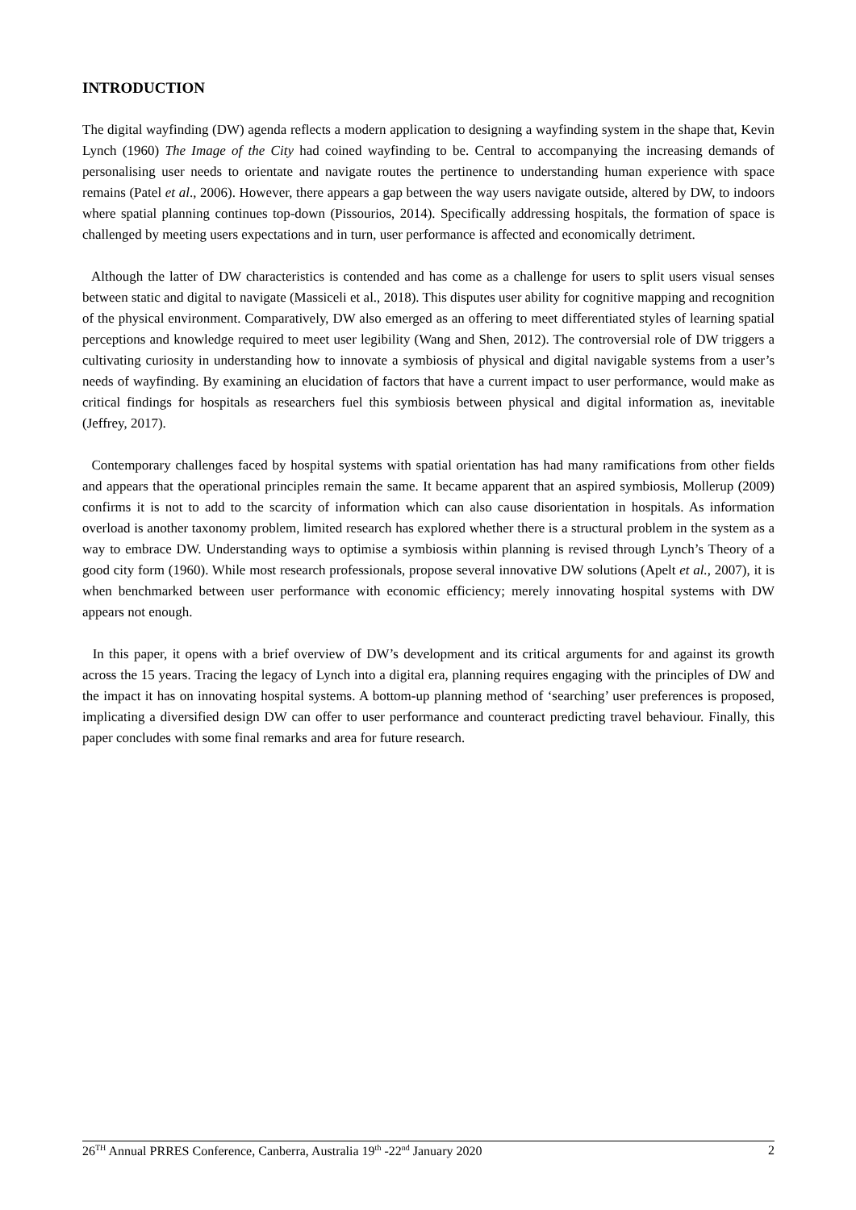INTRODUCTION
The digital wayfinding (DW) agenda reflects a modern application to designing a wayfinding system in the shape that, Kevin Lynch (1960) The Image of the City had coined wayfinding to be. Central to accompanying the increasing demands of personalising user needs to orientate and navigate routes the pertinence to understanding human experience with space remains (Patel et al., 2006). However, there appears a gap between the way users navigate outside, altered by DW, to indoors where spatial planning continues top-down (Pissourios, 2014). Specifically addressing hospitals, the formation of space is challenged by meeting users expectations and in turn, user performance is affected and economically detriment.
Although the latter of DW characteristics is contended and has come as a challenge for users to split users visual senses between static and digital to navigate (Massiceli et al., 2018). This disputes user ability for cognitive mapping and recognition of the physical environment. Comparatively, DW also emerged as an offering to meet differentiated styles of learning spatial perceptions and knowledge required to meet user legibility (Wang and Shen, 2012). The controversial role of DW triggers a cultivating curiosity in understanding how to innovate a symbiosis of physical and digital navigable systems from a user’s needs of wayfinding. By examining an elucidation of factors that have a current impact to user performance, would make as critical findings for hospitals as researchers fuel this symbiosis between physical and digital information as, inevitable (Jeffrey, 2017).
Contemporary challenges faced by hospital systems with spatial orientation has had many ramifications from other fields and appears that the operational principles remain the same. It became apparent that an aspired symbiosis, Mollerup (2009) confirms it is not to add to the scarcity of information which can also cause disorientation in hospitals. As information overload is another taxonomy problem, limited research has explored whether there is a structural problem in the system as a way to embrace DW. Understanding ways to optimise a symbiosis within planning is revised through Lynch’s Theory of a good city form (1960). While most research professionals, propose several innovative DW solutions (Apelt et al., 2007), it is when benchmarked between user performance with economic efficiency; merely innovating hospital systems with DW appears not enough.
In this paper, it opens with a brief overview of DW’s development and its critical arguments for and against its growth across the 15 years. Tracing the legacy of Lynch into a digital era, planning requires engaging with the principles of DW and the impact it has on innovating hospital systems. A bottom-up planning method of ‘searching’ user preferences is proposed, implicating a diversified design DW can offer to user performance and counteract predicting travel behaviour. Finally, this paper concludes with some final remarks and area for future research.
26<sup>TH</sup> Annual PRRES Conference, Canberra, Australia 19<sup>th</sup> -22<sup>nd</sup> January 2020 2